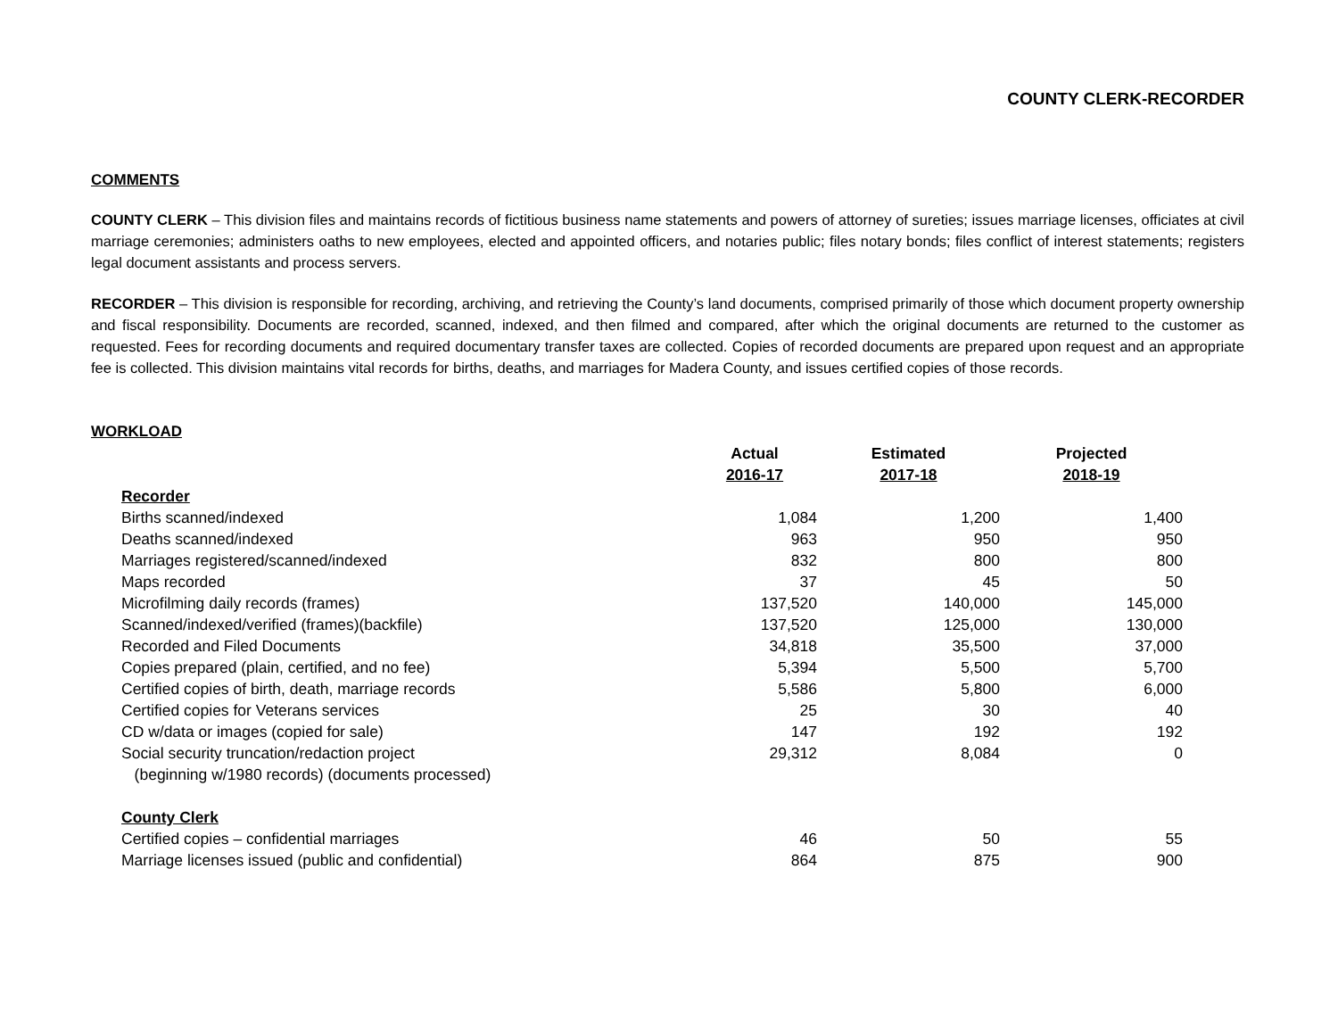COUNTY CLERK-RECORDER
COMMENTS
COUNTY CLERK – This division files and maintains records of fictitious business name statements and powers of attorney of sureties; issues marriage licenses, officiates at civil marriage ceremonies; administers oaths to new employees, elected and appointed officers, and notaries public; files notary bonds; files conflict of interest statements; registers legal document assistants and process servers.
RECORDER – This division is responsible for recording, archiving, and retrieving the County’s land documents, comprised primarily of those which document property ownership and fiscal responsibility. Documents are recorded, scanned, indexed, and then filmed and compared, after which the original documents are returned to the customer as requested. Fees for recording documents and required documentary transfer taxes are collected. Copies of recorded documents are prepared upon request and an appropriate fee is collected. This division maintains vital records for births, deaths, and marriages for Madera County, and issues certified copies of those records.
WORKLOAD
| | Actual 2016-17 | Estimated 2017-18 | Projected 2018-19 |
| --- | --- | --- | --- |
| Recorder | | | |
| Births scanned/indexed | 1,084 | 1,200 | 1,400 |
| Deaths scanned/indexed | 963 | 950 | 950 |
| Marriages registered/scanned/indexed | 832 | 800 | 800 |
| Maps recorded | 37 | 45 | 50 |
| Microfilming daily records (frames) | 137,520 | 140,000 | 145,000 |
| Scanned/indexed/verified (frames)(backfile) | 137,520 | 125,000 | 130,000 |
| Recorded and Filed Documents | 34,818 | 35,500 | 37,000 |
| Copies prepared (plain, certified, and no fee) | 5,394 | 5,500 | 5,700 |
| Certified copies of birth, death, marriage records | 5,586 | 5,800 | 6,000 |
| Certified copies for Veterans services | 25 | 30 | 40 |
| CD w/data or images (copied for sale) | 147 | 192 | 192 |
| Social security truncation/redaction project (beginning w/1980 records) (documents processed) | 29,312 | 8,084 | 0 |
| County Clerk | | | |
| Certified copies – confidential marriages | 46 | 50 | 55 |
| Marriage licenses issued (public and confidential) | 864 | 875 | 900 |